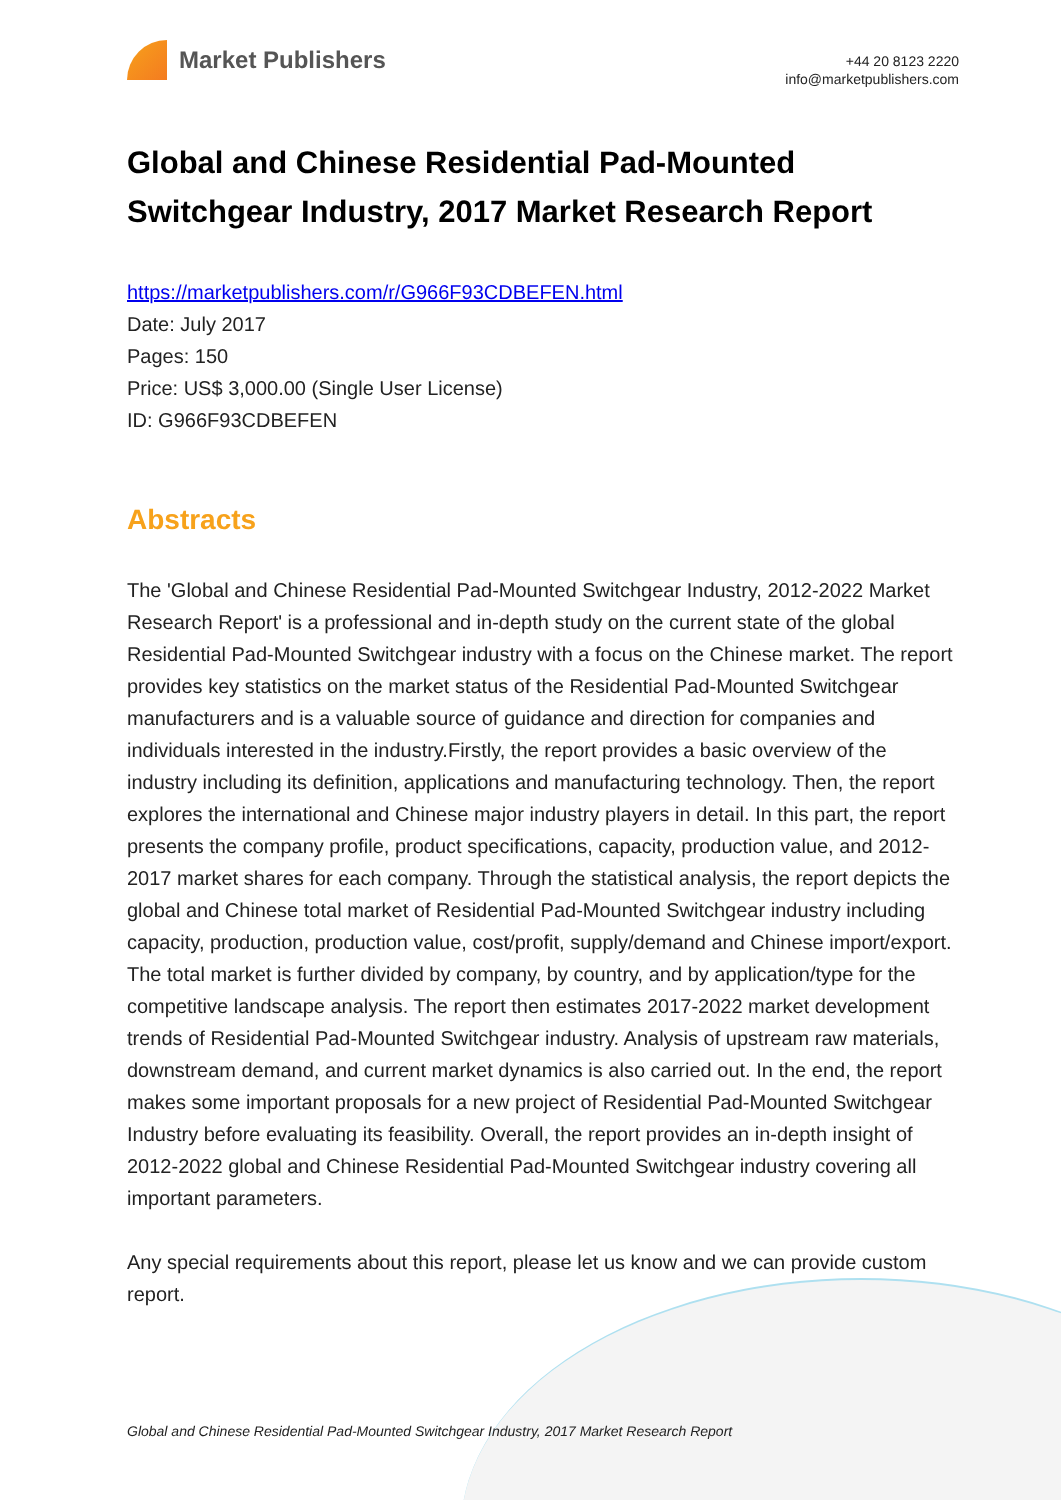Market Publishers
+44 20 8123 2220
info@marketpublishers.com
Global and Chinese Residential Pad-Mounted Switchgear Industry, 2017 Market Research Report
https://marketpublishers.com/r/G966F93CDBEFEN.html
Date: July 2017
Pages: 150
Price: US$ 3,000.00 (Single User License)
ID: G966F93CDBEFEN
Abstracts
The 'Global and Chinese Residential Pad-Mounted Switchgear Industry, 2012-2022 Market Research Report' is a professional and in-depth study on the current state of the global Residential Pad-Mounted Switchgear industry with a focus on the Chinese market. The report provides key statistics on the market status of the Residential Pad-Mounted Switchgear manufacturers and is a valuable source of guidance and direction for companies and individuals interested in the industry.Firstly, the report provides a basic overview of the industry including its definition, applications and manufacturing technology. Then, the report explores the international and Chinese major industry players in detail. In this part, the report presents the company profile, product specifications, capacity, production value, and 2012-2017 market shares for each company. Through the statistical analysis, the report depicts the global and Chinese total market of Residential Pad-Mounted Switchgear industry including capacity, production, production value, cost/profit, supply/demand and Chinese import/export. The total market is further divided by company, by country, and by application/type for the competitive landscape analysis. The report then estimates 2017-2022 market development trends of Residential Pad-Mounted Switchgear industry. Analysis of upstream raw materials, downstream demand, and current market dynamics is also carried out. In the end, the report makes some important proposals for a new project of Residential Pad-Mounted Switchgear Industry before evaluating its feasibility. Overall, the report provides an in-depth insight of 2012-2022 global and Chinese Residential Pad-Mounted Switchgear industry covering all important parameters.
Any special requirements about this report, please let us know and we can provide custom report.
Global and Chinese Residential Pad-Mounted Switchgear Industry, 2017 Market Research Report